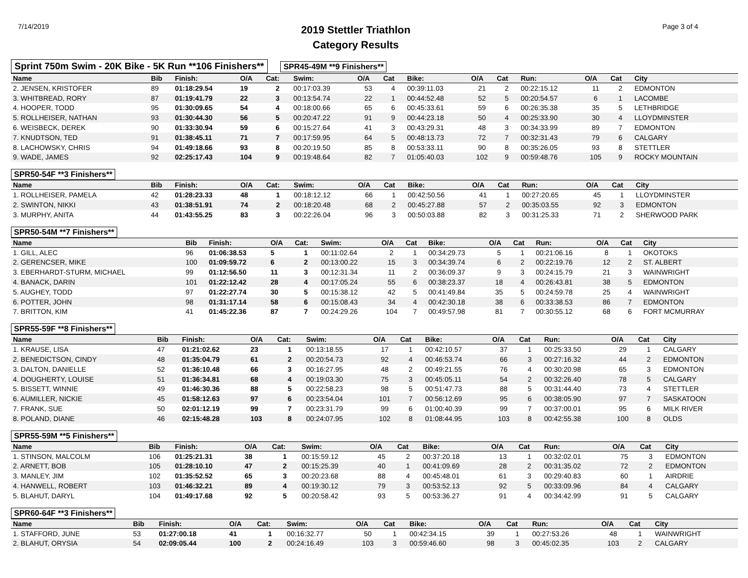7/14/2019
2019 Stettler Triathlon
Category Results
Page 3 of 4
Sprint 750m Swim - 20K Bike - 5K Run **106 Finishers**
SPR45-49M **9 Finishers**
| Name | Bib | Finish: | O/A | Cat: | Swim: | O/A | Cat | Bike: | O/A | Cat | Run: | O/A | Cat | City |
| --- | --- | --- | --- | --- | --- | --- | --- | --- | --- | --- | --- | --- | --- | --- |
| 2. JENSEN, KRISTOFER | 89 | 01:18:29.54 | 19 | 2 | 00:17:03.39 | 53 | 4 | 00:39:11.03 | 21 | 2 | 00:22:15.12 | 11 | 2 | EDMONTON |
| 3. WHITBREAD, RORY | 87 | 01:19:41.79 | 22 | 3 | 00:13:54.74 | 22 | 1 | 00:44:52.48 | 52 | 5 | 00:20:54.57 | 6 | 1 | LACOMBE |
| 4. HOOPER, TODD | 95 | 01:30:09.65 | 54 | 4 | 00:18:00.66 | 65 | 6 | 00:45:33.61 | 59 | 6 | 00:26:35.38 | 35 | 5 | LETHBRIDGE |
| 5. ROLLHEISER, NATHAN | 93 | 01:30:44.30 | 56 | 5 | 00:20:47.22 | 91 | 9 | 00:44:23.18 | 50 | 4 | 00:25:33.90 | 30 | 4 | LLOYDMINSTER |
| 6. WEISBECK, DEREK | 90 | 01:33:30.94 | 59 | 6 | 00:15:27.64 | 41 | 3 | 00:43:29.31 | 48 | 3 | 00:34:33.99 | 89 | 7 | EDMONTON |
| 7. KNUDTSON, TED | 91 | 01:38:45.11 | 71 | 7 | 00:17:59.95 | 64 | 5 | 00:48:13.73 | 72 | 7 | 00:32:31.43 | 79 | 6 | CALGARY |
| 8. LACHOWSKY, CHRIS | 94 | 01:49:18.66 | 93 | 8 | 00:20:19.50 | 85 | 8 | 00:53:33.11 | 90 | 8 | 00:35:26.05 | 93 | 8 | STETTLER |
| 9. WADE, JAMES | 92 | 02:25:17.43 | 104 | 9 | 00:19:48.64 | 82 | 7 | 01:05:40.03 | 102 | 9 | 00:59:48.76 | 105 | 9 | ROCKY MOUNTAIN |
SPR50-54F **3 Finishers**
| Name | Bib | Finish: | O/A | Cat: | Swim: | O/A | Cat | Bike: | O/A | Cat | Run: | O/A | Cat | City |
| --- | --- | --- | --- | --- | --- | --- | --- | --- | --- | --- | --- | --- | --- | --- |
| 1. ROLLHEISER, PAMELA | 42 | 01:28:23.33 | 48 | 1 | 00:18:12.12 | 66 | 1 | 00:42:50.56 | 41 | 1 | 00:27:20.65 | 45 | 1 | LLOYDMINSTER |
| 2. SWINTON, NIKKI | 43 | 01:38:51.91 | 74 | 2 | 00:18:20.48 | 68 | 2 | 00:45:27.88 | 57 | 2 | 00:35:03.55 | 92 | 3 | EDMONTON |
| 3. MURPHY, ANITA | 44 | 01:43:55.25 | 83 | 3 | 00:22:26.04 | 96 | 3 | 00:50:03.88 | 82 | 3 | 00:31:25.33 | 71 | 2 | SHERWOOD PARK |
SPR50-54M **7 Finishers**
| Name | Bib | Finish: | O/A | Cat: | Swim: | O/A | Cat | Bike: | O/A | Cat | Run: | O/A | Cat | City |
| --- | --- | --- | --- | --- | --- | --- | --- | --- | --- | --- | --- | --- | --- | --- |
| 1. GILL, ALEC | 96 | 01:06:38.53 | 5 | 1 | 00:11:02.64 | 2 | 1 | 00:34:29.73 | 5 | 1 | 00:21:06.16 | 8 | 1 | OKOTOKS |
| 2. GERENCSER, MIKE | 100 | 01:09:59.72 | 6 | 2 | 00:13:00.22 | 15 | 3 | 00:34:39.74 | 6 | 2 | 00:22:19.76 | 12 | 2 | ST. ALBERT |
| 3. EBERHARDT-STURM, MICHAEL | 99 | 01:12:56.50 | 11 | 3 | 00:12:31.34 | 11 | 2 | 00:36:09.37 | 9 | 3 | 00:24:15.79 | 21 | 3 | WAINWRIGHT |
| 4. BANACK, DARIN | 101 | 01:22:12.42 | 28 | 4 | 00:17:05.24 | 55 | 6 | 00:38:23.37 | 18 | 4 | 00:26:43.81 | 38 | 5 | EDMONTON |
| 5. AUGHEY, TODD | 97 | 01:22:27.74 | 30 | 5 | 00:15:38.12 | 42 | 5 | 00:41:49.84 | 35 | 5 | 00:24:59.78 | 25 | 4 | WAINWRIGHT |
| 6. POTTER, JOHN | 98 | 01:31:17.14 | 58 | 6 | 00:15:08.43 | 34 | 4 | 00:42:30.18 | 38 | 6 | 00:33:38.53 | 86 | 7 | EDMONTON |
| 7. BRITTON, KIM | 41 | 01:45:22.36 | 87 | 7 | 00:24:29.26 | 104 | 7 | 00:49:57.98 | 81 | 7 | 00:30:55.12 | 68 | 6 | FORT MCMURRAY |
SPR55-59F **8 Finishers**
| Name | Bib | Finish: | O/A | Cat: | Swim: | O/A | Cat | Bike: | O/A | Cat | Run: | O/A | Cat | City |
| --- | --- | --- | --- | --- | --- | --- | --- | --- | --- | --- | --- | --- | --- | --- |
| 1. KRAUSE, LISA | 47 | 01:21:02.62 | 23 | 1 | 00:13:18.55 | 17 | 1 | 00:42:10.57 | 37 | 1 | 00:25:33.50 | 29 | 1 | CALGARY |
| 2. BENEDICTSON, CINDY | 48 | 01:35:04.79 | 61 | 2 | 00:20:54.73 | 92 | 4 | 00:46:53.74 | 66 | 3 | 00:27:16.32 | 44 | 2 | EDMONTON |
| 3. DALTON, DANIELLE | 52 | 01:36:10.48 | 66 | 3 | 00:16:27.95 | 48 | 2 | 00:49:21.55 | 76 | 4 | 00:30:20.98 | 65 | 3 | EDMONTON |
| 4. DOUGHERTY, LOUISE | 51 | 01:36:34.81 | 68 | 4 | 00:19:03.30 | 75 | 3 | 00:45:05.11 | 54 | 2 | 00:32:26.40 | 78 | 5 | CALGARY |
| 5. BISSETT, WINNIE | 49 | 01:46:30.36 | 88 | 5 | 00:22:58.23 | 98 | 5 | 00:51:47.73 | 88 | 5 | 00:31:44.40 | 73 | 4 | STETTLER |
| 6. AUMILLER, NICKIE | 45 | 01:58:12.63 | 97 | 6 | 00:23:54.04 | 101 | 7 | 00:56:12.69 | 95 | 6 | 00:38:05.90 | 97 | 7 | SASKATOON |
| 7. FRANK, SUE | 50 | 02:01:12.19 | 99 | 7 | 00:23:31.79 | 99 | 6 | 01:00:40.39 | 99 | 7 | 00:37:00.01 | 95 | 6 | MILK RIVER |
| 8. POLAND, DIANE | 46 | 02:15:48.28 | 103 | 8 | 00:24:07.95 | 102 | 8 | 01:08:44.95 | 103 | 8 | 00:42:55.38 | 100 | 8 | OLDS |
SPR55-59M **5 Finishers**
| Name | Bib | Finish: | O/A | Cat: | Swim: | O/A | Cat | Bike: | O/A | Cat | Run: | O/A | Cat | City |
| --- | --- | --- | --- | --- | --- | --- | --- | --- | --- | --- | --- | --- | --- | --- |
| 1. STINSON, MALCOLM | 106 | 01:25:21.31 | 38 | 1 | 00:15:59.12 | 45 | 2 | 00:37:20.18 | 13 | 1 | 00:32:02.01 | 75 | 3 | EDMONTON |
| 2. ARNETT, BOB | 105 | 01:28:10.10 | 47 | 2 | 00:15:25.39 | 40 | 1 | 00:41:09.69 | 28 | 2 | 00:31:35.02 | 72 | 2 | EDMONTON |
| 3. MANLEY, JIM | 102 | 01:35:52.52 | 65 | 3 | 00:20:23.68 | 88 | 4 | 00:45:48.01 | 61 | 3 | 00:29:40.83 | 60 | 1 | AIRDRIE |
| 4. HANWELL, ROBERT | 103 | 01:46:32.21 | 89 | 4 | 00:19:30.12 | 79 | 3 | 00:53:52.13 | 92 | 5 | 00:33:09.96 | 84 | 4 | CALGARY |
| 5. BLAHUT, DARYL | 104 | 01:49:17.68 | 92 | 5 | 00:20:58.42 | 93 | 5 | 00:53:36.27 | 91 | 4 | 00:34:42.99 | 91 | 5 | CALGARY |
SPR60-64F **3 Finishers**
| Name | Bib | Finish: | O/A | Cat: | Swim: | O/A | Cat | Bike: | O/A | Cat | Run: | O/A | Cat | City |
| --- | --- | --- | --- | --- | --- | --- | --- | --- | --- | --- | --- | --- | --- | --- |
| 1. STAFFORD, JUNE | 53 | 01:27:00.18 | 41 | 1 | 00:16:32.77 | 50 | 1 | 00:42:34.15 | 39 | 1 | 00:27:53.26 | 48 | 1 | WAINWRIGHT |
| 2. BLAHUT, ORYSIA | 54 | 02:09:05.44 | 100 | 2 | 00:24:16.49 | 103 | 3 | 00:59:46.60 | 98 | 3 | 00:45:02.35 | 103 | 2 | CALGARY |